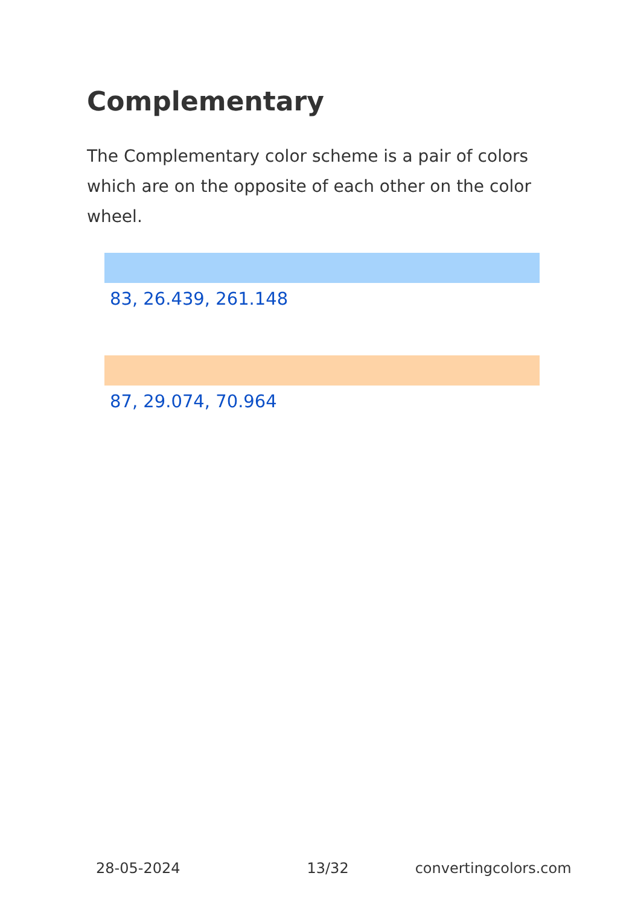Complementary
The Complementary color scheme is a pair of colors which are on the opposite of each other on the color wheel.
83, 26.439, 261.148
87, 29.074, 70.964
28-05-2024 13/32 convertingcolors.com